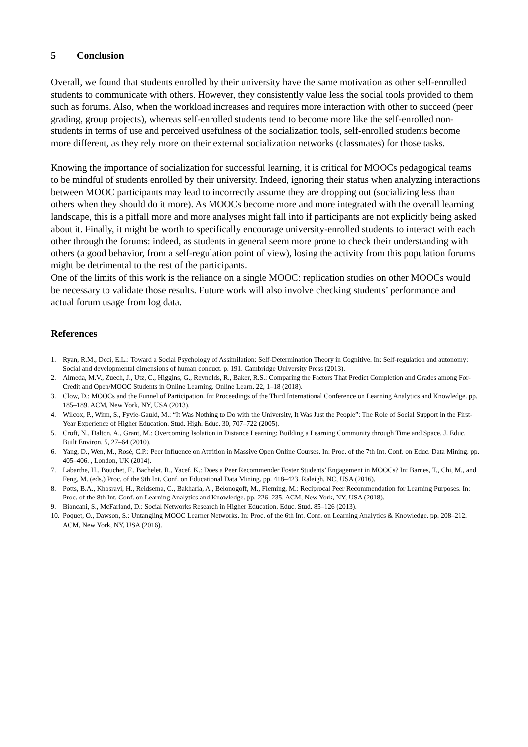5 Conclusion
Overall, we found that students enrolled by their university have the same motivation as other self-enrolled students to communicate with others. However, they consistently value less the social tools provided to them such as forums. Also, when the workload increases and requires more interaction with other to succeed (peer grading, group projects), whereas self-enrolled students tend to become more like the self-enrolled non-students in terms of use and perceived usefulness of the socialization tools, self-enrolled students become more different, as they rely more on their external socialization networks (classmates) for those tasks.
Knowing the importance of socialization for successful learning, it is critical for MOOCs pedagogical teams to be mindful of students enrolled by their university. Indeed, ignoring their status when analyzing interactions between MOOC participants may lead to incorrectly assume they are dropping out (socializing less than others when they should do it more). As MOOCs become more and more integrated with the overall learning landscape, this is a pitfall more and more analyses might fall into if participants are not explicitly being asked about it. Finally, it might be worth to specifically encourage university-enrolled students to interact with each other through the forums: indeed, as students in general seem more prone to check their understanding with others (a good behavior, from a self-regulation point of view), losing the activity from this population forums might be detrimental to the rest of the participants.
One of the limits of this work is the reliance on a single MOOC: replication studies on other MOOCs would be necessary to validate those results. Future work will also involve checking students’ performance and actual forum usage from log data.
References
1. Ryan, R.M., Deci, E.L.: Toward a Social Psychology of Assimilation: Self-Determination Theory in Cognitive. In: Self-regulation and autonomy: Social and developmental dimensions of human conduct. p. 191. Cambridge University Press (2013).
2. Almeda, M.V., Zuech, J., Utz, C., Higgins, G., Reynolds, R., Baker, R.S.: Comparing the Factors That Predict Completion and Grades among For-Credit and Open/MOOC Students in Online Learning. Online Learn. 22, 1–18 (2018).
3. Clow, D.: MOOCs and the Funnel of Participation. In: Proceedings of the Third International Conference on Learning Analytics and Knowledge. pp. 185–189. ACM, New York, NY, USA (2013).
4. Wilcox, P., Winn, S., Fyvie-Gauld, M.: “It Was Nothing to Do with the University, It Was Just the People”: The Role of Social Support in the First-Year Experience of Higher Education. Stud. High. Educ. 30, 707–722 (2005).
5. Croft, N., Dalton, A., Grant, M.: Overcoming Isolation in Distance Learning: Building a Learning Community through Time and Space. J. Educ. Built Environ. 5, 27–64 (2010).
6. Yang, D., Wen, M., Rosé, C.P.: Peer Influence on Attrition in Massive Open Online Courses. In: Proc. of the 7th Int. Conf. on Educ. Data Mining. pp. 405–406. , London, UK (2014).
7. Labarthe, H., Bouchet, F., Bachelet, R., Yacef, K.: Does a Peer Recommender Foster Students’ Engagement in MOOCs? In: Barnes, T., Chi, M., and Feng, M. (eds.) Proc. of the 9th Int. Conf. on Educational Data Mining. pp. 418–423. Raleigh, NC, USA (2016).
8. Potts, B.A., Khosravi, H., Reidsema, C., Bakharia, A., Belonogoff, M., Fleming, M.: Reciprocal Peer Recommendation for Learning Purposes. In: Proc. of the 8th Int. Conf. on Learning Analytics and Knowledge. pp. 226–235. ACM, New York, NY, USA (2018).
9. Biancani, S., McFarland, D.: Social Networks Research in Higher Education. Educ. Stud. 85–126 (2013).
10. Poquet, O., Dawson, S.: Untangling MOOC Learner Networks. In: Proc. of the 6th Int. Conf. on Learning Analytics & Knowledge. pp. 208–212. ACM, New York, NY, USA (2016).